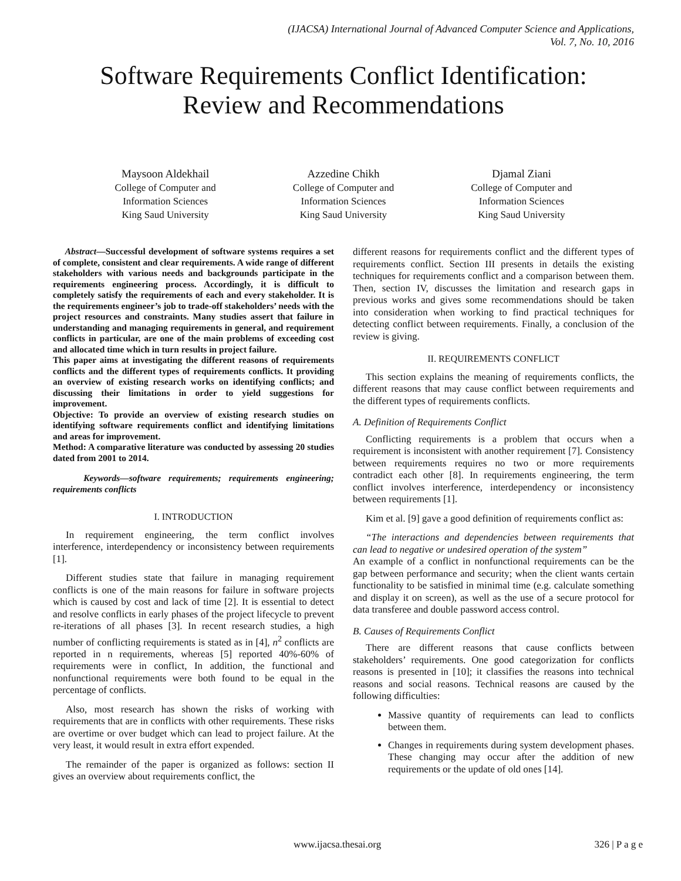(IJACSA) International Journal of Advanced Computer Science and Applications,
Vol. 7, No. 10, 2016
Software Requirements Conflict Identification:
Review and Recommendations
Maysoon Aldekhail
College of Computer and
Information Sciences
King Saud University
Azzedine Chikh
College of Computer and
Information Sciences
King Saud University
Djamal Ziani
College of Computer and
Information Sciences
King Saud University
Abstract—Successful development of software systems requires a set of complete, consistent and clear requirements. A wide range of different stakeholders with various needs and backgrounds participate in the requirements engineering process. Accordingly, it is difficult to completely satisfy the requirements of each and every stakeholder. It is the requirements engineer’s job to trade-off stakeholders’ needs with the project resources and constraints. Many studies assert that failure in understanding and managing requirements in general, and requirement conflicts in particular, are one of the main problems of exceeding cost and allocated time which in turn results in project failure.
This paper aims at investigating the different reasons of requirements conflicts and the different types of requirements conflicts. It providing an overview of existing research works on identifying conflicts; and discussing their limitations in order to yield suggestions for improvement.
Objective: To provide an overview of existing research studies on identifying software requirements conflict and identifying limitations and areas for improvement.
Method: A comparative literature was conducted by assessing 20 studies dated from 2001 to 2014.
Keywords—software requirements; requirements engineering; requirements conflicts
I. INTRODUCTION
In requirement engineering, the term conflict involves interference, interdependency or inconsistency between requirements [1].
Different studies state that failure in managing requirement conflicts is one of the main reasons for failure in software projects which is caused by cost and lack of time [2]. It is essential to detect and resolve conflicts in early phases of the project lifecycle to prevent re-iterations of all phases [3]. In recent research studies, a high number of conflicting requirements is stated as in [4], n<sup>2</sup> conflicts are reported in n requirements, whereas [5] reported 40%-60% of requirements were in conflict, In addition, the functional and nonfunctional requirements were both found to be equal in the percentage of conflicts.
Also, most research has shown the risks of working with requirements that are in conflicts with other requirements. These risks are overtime or over budget which can lead to project failure. At the very least, it would result in extra effort expended.
The remainder of the paper is organized as follows: section II gives an overview about requirements conflict, the
different reasons for requirements conflict and the different types of requirements conflict. Section III presents in details the existing techniques for requirements conflict and a comparison between them. Then, section IV, discusses the limitation and research gaps in previous works and gives some recommendations should be taken into consideration when working to find practical techniques for detecting conflict between requirements. Finally, a conclusion of the review is giving.
II. REQUIREMENTS CONFLICT
This section explains the meaning of requirements conflicts, the different reasons that may cause conflict between requirements and the different types of requirements conflicts.
A. Definition of Requirements Conflict
Conflicting requirements is a problem that occurs when a requirement is inconsistent with another requirement [7]. Consistency between requirements requires no two or more requirements contradict each other [8]. In requirements engineering, the term conflict involves interference, interdependency or inconsistency between requirements [1].
Kim et al. [9] gave a good definition of requirements conflict as:
“The interactions and dependencies between requirements that can lead to negative or undesired operation of the system”
An example of a conflict in nonfunctional requirements can be the gap between performance and security; when the client wants certain functionality to be satisfied in minimal time (e.g. calculate something and display it on screen), as well as the use of a secure protocol for data transferee and double password access control.
B. Causes of Requirements Conflict
There are different reasons that cause conflicts between stakeholders’ requirements. One good categorization for conflicts reasons is presented in [10]; it classifies the reasons into technical reasons and social reasons. Technical reasons are caused by the following difficulties:
Massive quantity of requirements can lead to conflicts between them.
Changes in requirements during system development phases. These changing may occur after the addition of new requirements or the update of old ones [14].
www.ijacsa.thesai.org 326 | P a g e